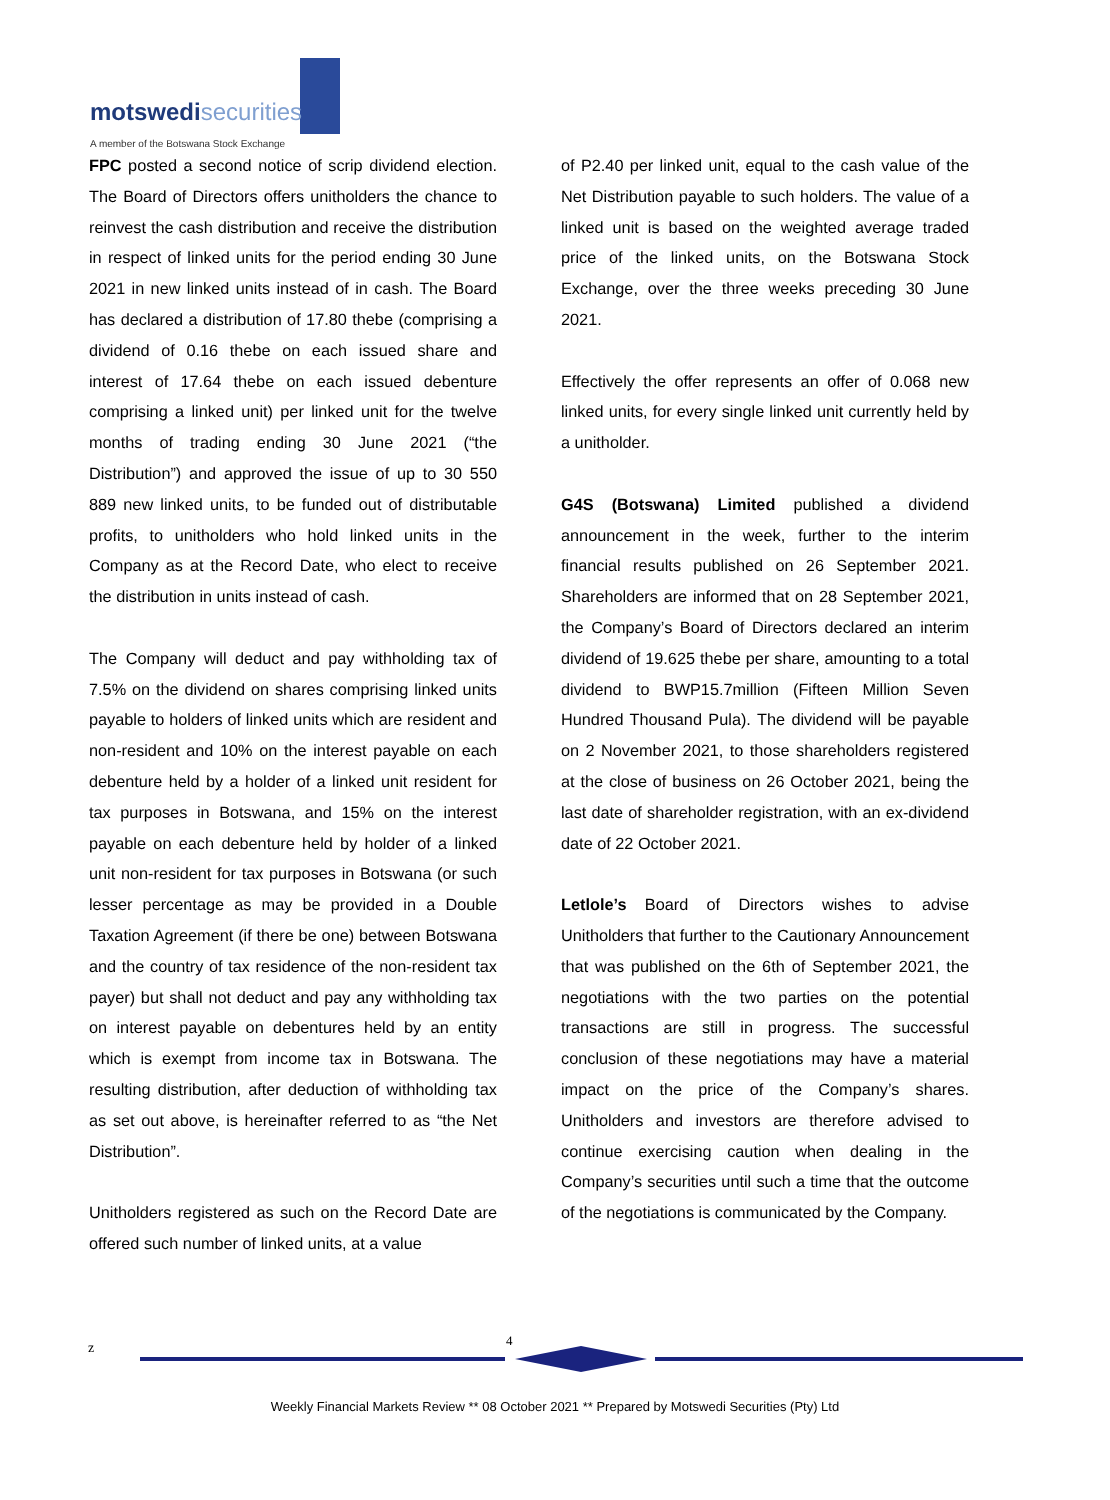motswedisecurities
A member of the Botswana Stock Exchange
FPC posted a second notice of scrip dividend election. The Board of Directors offers unitholders the chance to reinvest the cash distribution and receive the distribution in respect of linked units for the period ending 30 June 2021 in new linked units instead of in cash. The Board has declared a distribution of 17.80 thebe (comprising a dividend of 0.16 thebe on each issued share and interest of 17.64 thebe on each issued debenture comprising a linked unit) per linked unit for the twelve months of trading ending 30 June 2021 (“the Distribution”) and approved the issue of up to 30 550 889 new linked units, to be funded out of distributable profits, to unitholders who hold linked units in the Company as at the Record Date, who elect to receive the distribution in units instead of cash.
The Company will deduct and pay withholding tax of 7.5% on the dividend on shares comprising linked units payable to holders of linked units which are resident and non-resident and 10% on the interest payable on each debenture held by a holder of a linked unit resident for tax purposes in Botswana, and 15% on the interest payable on each debenture held by holder of a linked unit non-resident for tax purposes in Botswana (or such lesser percentage as may be provided in a Double Taxation Agreement (if there be one) between Botswana and the country of tax residence of the non-resident tax payer) but shall not deduct and pay any withholding tax on interest payable on debentures held by an entity which is exempt from income tax in Botswana. The resulting distribution, after deduction of withholding tax as set out above, is hereinafter referred to as “the Net Distribution”.
Unitholders registered as such on the Record Date are offered such number of linked units, at a value
of P2.40 per linked unit, equal to the cash value of the Net Distribution payable to such holders. The value of a linked unit is based on the weighted average traded price of the linked units, on the Botswana Stock Exchange, over the three weeks preceding 30 June 2021.
Effectively the offer represents an offer of 0.068 new linked units, for every single linked unit currently held by a unitholder.
G4S (Botswana) Limited published a dividend announcement in the week, further to the interim financial results published on 26 September 2021. Shareholders are informed that on 28 September 2021, the Company’s Board of Directors declared an interim dividend of 19.625 thebe per share, amounting to a total dividend to BWP15.7million (Fifteen Million Seven Hundred Thousand Pula). The dividend will be payable on 2 November 2021, to those shareholders registered at the close of business on 26 October 2021, being the last date of shareholder registration, with an ex-dividend date of 22 October 2021.
Letlole’s Board of Directors wishes to advise Unitholders that further to the Cautionary Announcement that was published on the 6th of September 2021, the negotiations with the two parties on the potential transactions are still in progress. The successful conclusion of these negotiations may have a material impact on the price of the Company’s shares. Unitholders and investors are therefore advised to continue exercising caution when dealing in the Company’s securities until such a time that the outcome of the negotiations is communicated by the Company.
z 4
Weekly Financial Markets Review ** 08 October 2021 ** Prepared by Motswedi Securities (Pty) Ltd